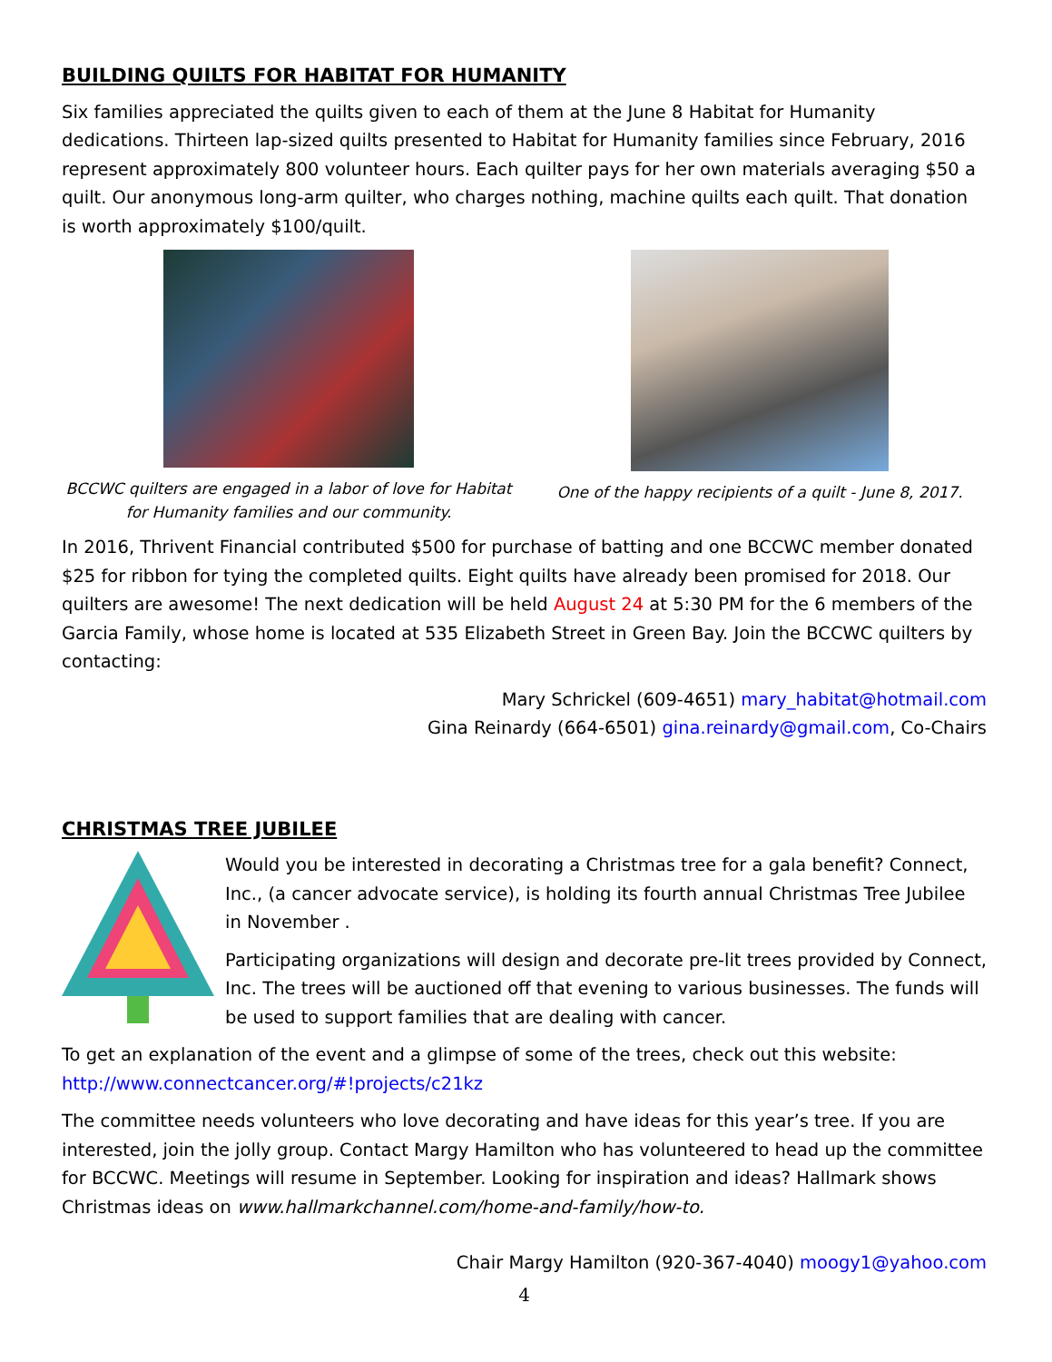BUILDING QUILTS FOR HABITAT FOR HUMANITY
Six families appreciated the quilts given to each of them at the June 8 Habitat for Humanity dedications. Thirteen lap-sized quilts presented to Habitat for Humanity families since February, 2016 represent approximately 800 volunteer hours. Each quilter pays for her own materials averaging $50 a quilt. Our anonymous long-arm quilter, who charges nothing, machine quilts each quilt. That donation is worth approximately $100/quilt.
BCCWC quilters are engaged in a labor of love for Habitat for Humanity families and our community.
One of the happy recipients of a quilt - June 8, 2017.
In 2016, Thrivent Financial contributed $500 for purchase of batting and one BCCWC member donated $25 for ribbon for tying the completed quilts. Eight quilts have already been promised for 2018. Our quilters are awesome! The next dedication will be held August 24 at 5:30 PM for the 6 members of the Garcia Family, whose home is located at 535 Elizabeth Street in Green Bay. Join the BCCWC quilters by contacting:
Mary Schrickel (609-4651) mary_habitat@hotmail.com
Gina Reinardy (664-6501) gina.reinardy@gmail.com, Co-Chairs
CHRISTMAS TREE JUBILEE
Would you be interested in decorating a Christmas tree for a gala benefit? Connect, Inc., (a cancer advocate service), is holding its fourth annual Christmas Tree Jubilee in November .
Participating organizations will design and decorate pre-lit trees provided by Connect, Inc. The trees will be auctioned off that evening to various businesses. The funds will be used to support families that are dealing with cancer.
To get an explanation of the event and a glimpse of some of the trees, check out this website: http://www.connectcancer.org/#!projects/c21kz
The committee needs volunteers who love decorating and have ideas for this year’s tree. If you are interested, join the jolly group. Contact Margy Hamilton who has volunteered to head up the committee for BCCWC. Meetings will resume in September. Looking for inspiration and ideas? Hallmark shows Christmas ideas on www.hallmarkchannel.com/home-and-family/how-to.
Chair Margy Hamilton (920-367-4040) moogy1@yahoo.com
4